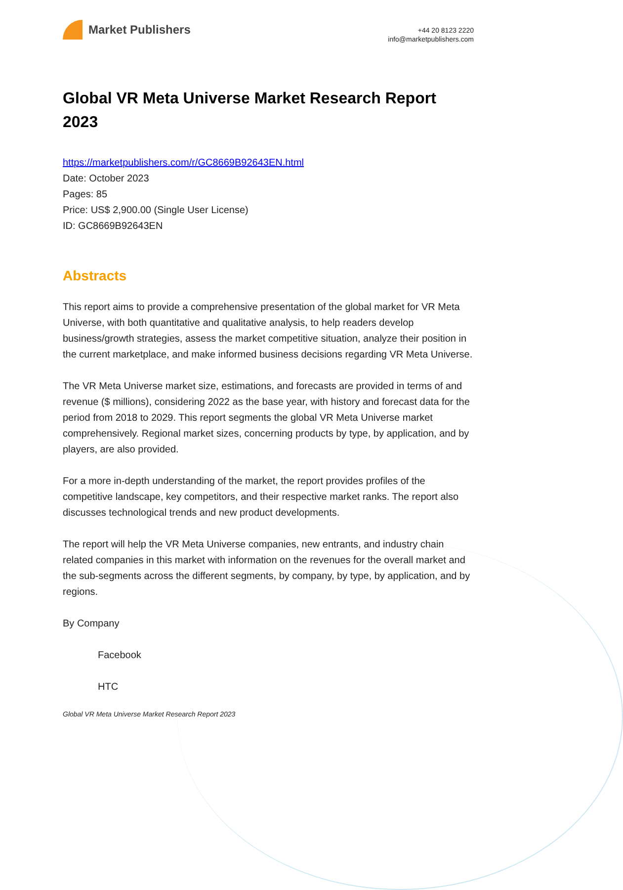Market Publishers
+44 20 8123 2220
info@marketpublishers.com
Global VR Meta Universe Market Research Report 2023
https://marketpublishers.com/r/GC8669B92643EN.html
Date: October 2023
Pages: 85
Price: US$ 2,900.00 (Single User License)
ID: GC8669B92643EN
Abstracts
This report aims to provide a comprehensive presentation of the global market for VR Meta Universe, with both quantitative and qualitative analysis, to help readers develop business/growth strategies, assess the market competitive situation, analyze their position in the current marketplace, and make informed business decisions regarding VR Meta Universe.
The VR Meta Universe market size, estimations, and forecasts are provided in terms of and revenue ($ millions), considering 2022 as the base year, with history and forecast data for the period from 2018 to 2029. This report segments the global VR Meta Universe market comprehensively. Regional market sizes, concerning products by type, by application, and by players, are also provided.
For a more in-depth understanding of the market, the report provides profiles of the competitive landscape, key competitors, and their respective market ranks. The report also discusses technological trends and new product developments.
The report will help the VR Meta Universe companies, new entrants, and industry chain related companies in this market with information on the revenues for the overall market and the sub-segments across the different segments, by company, by type, by application, and by regions.
By Company
Facebook
HTC
Global VR Meta Universe Market Research Report 2023